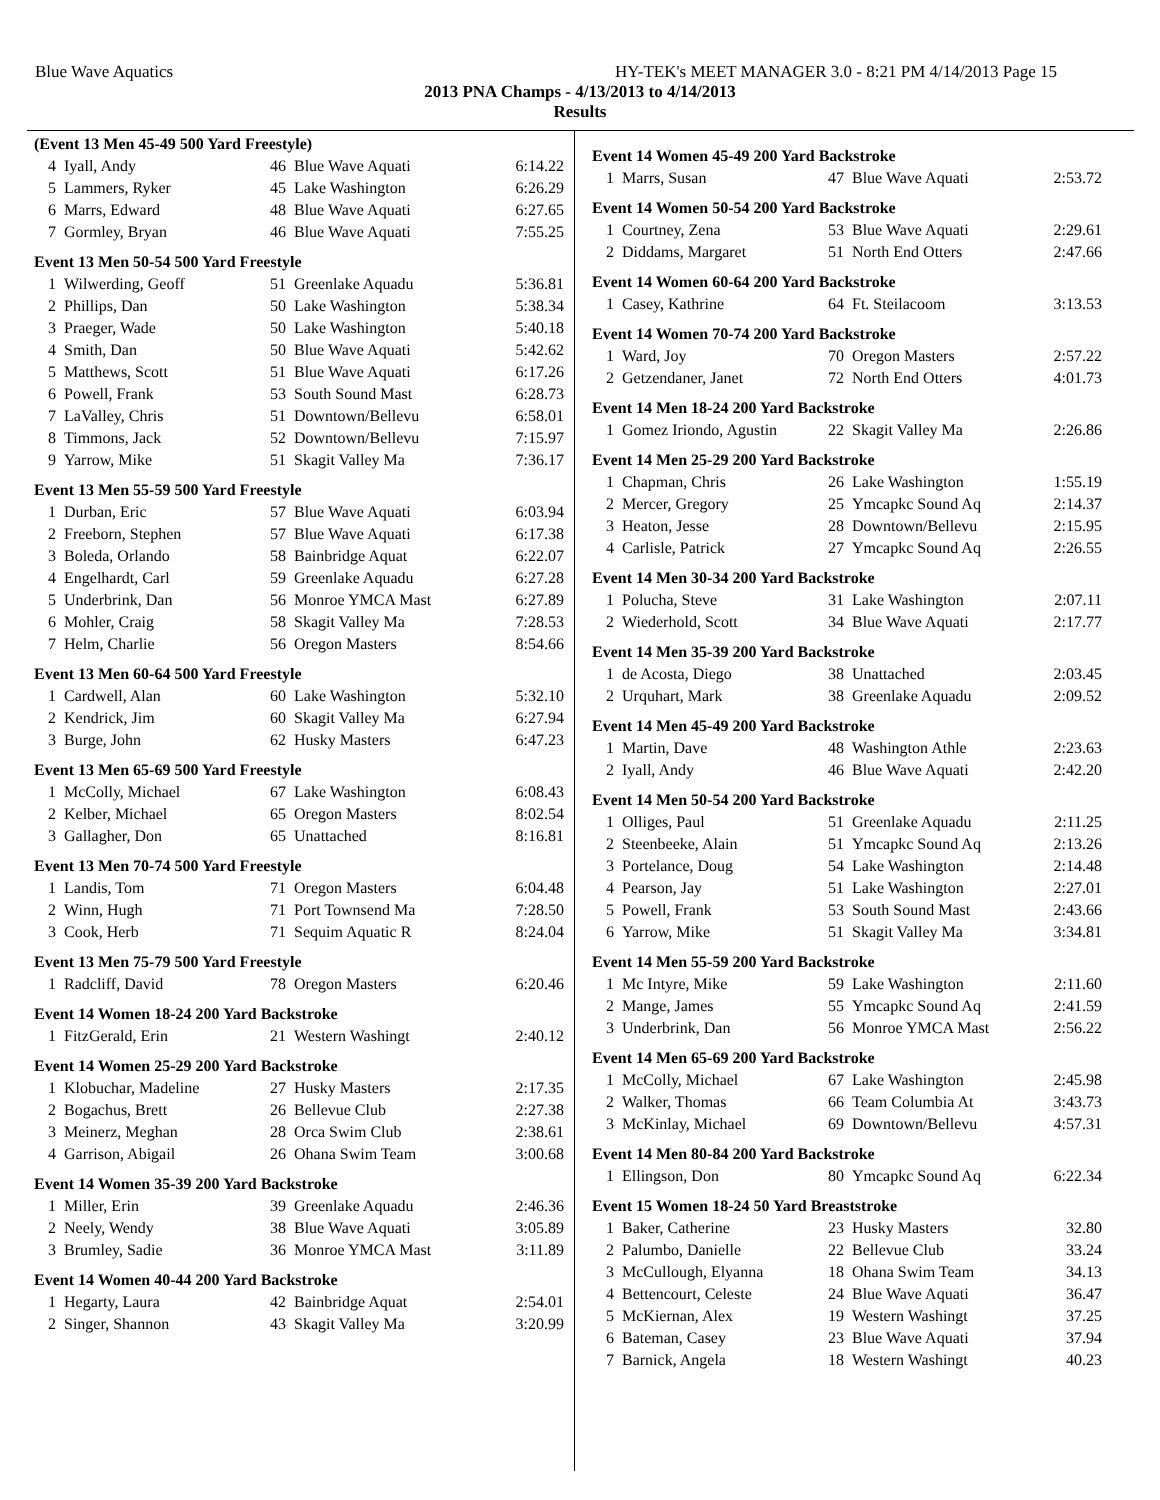Blue Wave Aquatics HY-TEK's MEET MANAGER 3.0 - 8:21 PM 4/14/2013 Page 15
2013 PNA Champs - 4/13/2013 to 4/14/2013
Results
| (Event 13 Men 45-49 500 Yard Freestyle) | | | | |
| 4 | Iyall, Andy | 46 | Blue Wave Aquati | 6:14.22 |
| 5 | Lammers, Ryker | 45 | Lake Washington | 6:26.29 |
| 6 | Marrs, Edward | 48 | Blue Wave Aquati | 6:27.65 |
| 7 | Gormley, Bryan | 46 | Blue Wave Aquati | 7:55.25 |
| Event 13 Men 50-54 500 Yard Freestyle | | | | |
| 1 | Wilwerding, Geoff | 51 | Greenlake Aquadu | 5:36.81 |
| 2 | Phillips, Dan | 50 | Lake Washington | 5:38.34 |
| 3 | Praeger, Wade | 50 | Lake Washington | 5:40.18 |
| 4 | Smith, Dan | 50 | Blue Wave Aquati | 5:42.62 |
| 5 | Matthews, Scott | 51 | Blue Wave Aquati | 6:17.26 |
| 6 | Powell, Frank | 53 | South Sound Mast | 6:28.73 |
| 7 | LaValley, Chris | 51 | Downtown/Bellevu | 6:58.01 |
| 8 | Timmons, Jack | 52 | Downtown/Bellevu | 7:15.97 |
| 9 | Yarrow, Mike | 51 | Skagit Valley Ma | 7:36.17 |
| Event 13 Men 55-59 500 Yard Freestyle | | | | |
| 1 | Durban, Eric | 57 | Blue Wave Aquati | 6:03.94 |
| 2 | Freeborn, Stephen | 57 | Blue Wave Aquati | 6:17.38 |
| 3 | Boleda, Orlando | 58 | Bainbridge Aquat | 6:22.07 |
| 4 | Engelhardt, Carl | 59 | Greenlake Aquadu | 6:27.28 |
| 5 | Underbrink, Dan | 56 | Monroe YMCA Mast | 6:27.89 |
| 6 | Mohler, Craig | 58 | Skagit Valley Ma | 7:28.53 |
| 7 | Helm, Charlie | 56 | Oregon Masters | 8:54.66 |
| Event 13 Men 60-64 500 Yard Freestyle | | | | |
| 1 | Cardwell, Alan | 60 | Lake Washington | 5:32.10 |
| 2 | Kendrick, Jim | 60 | Skagit Valley Ma | 6:27.94 |
| 3 | Burge, John | 62 | Husky Masters | 6:47.23 |
| Event 13 Men 65-69 500 Yard Freestyle | | | | |
| 1 | McColly, Michael | 67 | Lake Washington | 6:08.43 |
| 2 | Kelber, Michael | 65 | Oregon Masters | 8:02.54 |
| 3 | Gallagher, Don | 65 | Unattached | 8:16.81 |
| Event 13 Men 70-74 500 Yard Freestyle | | | | |
| 1 | Landis, Tom | 71 | Oregon Masters | 6:04.48 |
| 2 | Winn, Hugh | 71 | Port Townsend Ma | 7:28.50 |
| 3 | Cook, Herb | 71 | Sequim Aquatic R | 8:24.04 |
| Event 13 Men 75-79 500 Yard Freestyle | | | | |
| 1 | Radcliff, David | 78 | Oregon Masters | 6:20.46 |
| Event 14 Women 18-24 200 Yard Backstroke | | | | |
| 1 | FitzGerald, Erin | 21 | Western Washingt | 2:40.12 |
| Event 14 Women 25-29 200 Yard Backstroke | | | | |
| 1 | Klobuchar, Madeline | 27 | Husky Masters | 2:17.35 |
| 2 | Bogachus, Brett | 26 | Bellevue Club | 2:27.38 |
| 3 | Meinerz, Meghan | 28 | Orca Swim Club | 2:38.61 |
| 4 | Garrison, Abigail | 26 | Ohana Swim Team | 3:00.68 |
| Event 14 Women 35-39 200 Yard Backstroke | | | | |
| 1 | Miller, Erin | 39 | Greenlake Aquadu | 2:46.36 |
| 2 | Neely, Wendy | 38 | Blue Wave Aquati | 3:05.89 |
| 3 | Brumley, Sadie | 36 | Monroe YMCA Mast | 3:11.89 |
| Event 14 Women 40-44 200 Yard Backstroke | | | | |
| 1 | Hegarty, Laura | 42 | Bainbridge Aquat | 2:54.01 |
| 2 | Singer, Shannon | 43 | Skagit Valley Ma | 3:20.99 |
| Event 14 Women 45-49 200 Yard Backstroke | | | | |
| 1 | Marrs, Susan | 47 | Blue Wave Aquati | 2:53.72 |
| Event 14 Women 50-54 200 Yard Backstroke | | | | |
| 1 | Courtney, Zena | 53 | Blue Wave Aquati | 2:29.61 |
| 2 | Diddams, Margaret | 51 | North End Otters | 2:47.66 |
| Event 14 Women 60-64 200 Yard Backstroke | | | | |
| 1 | Casey, Kathrine | 64 | Ft. Steilacoom | 3:13.53 |
| Event 14 Women 70-74 200 Yard Backstroke | | | | |
| 1 | Ward, Joy | 70 | Oregon Masters | 2:57.22 |
| 2 | Getzendaner, Janet | 72 | North End Otters | 4:01.73 |
| Event 14 Men 18-24 200 Yard Backstroke | | | | |
| 1 | Gomez Iriondo, Agustin | 22 | Skagit Valley Ma | 2:26.86 |
| Event 14 Men 25-29 200 Yard Backstroke | | | | |
| 1 | Chapman, Chris | 26 | Lake Washington | 1:55.19 |
| 2 | Mercer, Gregory | 25 | Ymcapkc Sound Aq | 2:14.37 |
| 3 | Heaton, Jesse | 28 | Downtown/Bellevu | 2:15.95 |
| 4 | Carlisle, Patrick | 27 | Ymcapkc Sound Aq | 2:26.55 |
| Event 14 Men 30-34 200 Yard Backstroke | | | | |
| 1 | Polucha, Steve | 31 | Lake Washington | 2:07.11 |
| 2 | Wiederhold, Scott | 34 | Blue Wave Aquati | 2:17.77 |
| Event 14 Men 35-39 200 Yard Backstroke | | | | |
| 1 | de Acosta, Diego | 38 | Unattached | 2:03.45 |
| 2 | Urquhart, Mark | 38 | Greenlake Aquadu | 2:09.52 |
| Event 14 Men 45-49 200 Yard Backstroke | | | | |
| 1 | Martin, Dave | 48 | Washington Athle | 2:23.63 |
| 2 | Iyall, Andy | 46 | Blue Wave Aquati | 2:42.20 |
| Event 14 Men 50-54 200 Yard Backstroke | | | | |
| 1 | Olliges, Paul | 51 | Greenlake Aquadu | 2:11.25 |
| 2 | Steenbeeke, Alain | 51 | Ymcapkc Sound Aq | 2:13.26 |
| 3 | Portelance, Doug | 54 | Lake Washington | 2:14.48 |
| 4 | Pearson, Jay | 51 | Lake Washington | 2:27.01 |
| 5 | Powell, Frank | 53 | South Sound Mast | 2:43.66 |
| 6 | Yarrow, Mike | 51 | Skagit Valley Ma | 3:34.81 |
| Event 14 Men 55-59 200 Yard Backstroke | | | | |
| 1 | Mc Intyre, Mike | 59 | Lake Washington | 2:11.60 |
| 2 | Mange, James | 55 | Ymcapkc Sound Aq | 2:41.59 |
| 3 | Underbrink, Dan | 56 | Monroe YMCA Mast | 2:56.22 |
| Event 14 Men 65-69 200 Yard Backstroke | | | | |
| 1 | McColly, Michael | 67 | Lake Washington | 2:45.98 |
| 2 | Walker, Thomas | 66 | Team Columbia At | 3:43.73 |
| 3 | McKinlay, Michael | 69 | Downtown/Bellevu | 4:57.31 |
| Event 14 Men 80-84 200 Yard Backstroke | | | | |
| 1 | Ellingson, Don | 80 | Ymcapkc Sound Aq | 6:22.34 |
| Event 15 Women 18-24 50 Yard Breaststroke | | | | |
| 1 | Baker, Catherine | 23 | Husky Masters | 32.80 |
| 2 | Palumbo, Danielle | 22 | Bellevue Club | 33.24 |
| 3 | McCullough, Elyanna | 18 | Ohana Swim Team | 34.13 |
| 4 | Bettencourt, Celeste | 24 | Blue Wave Aquati | 36.47 |
| 5 | McKiernan, Alex | 19 | Western Washingt | 37.25 |
| 6 | Bateman, Casey | 23 | Blue Wave Aquati | 37.94 |
| 7 | Barnick, Angela | 18 | Western Washingt | 40.23 |